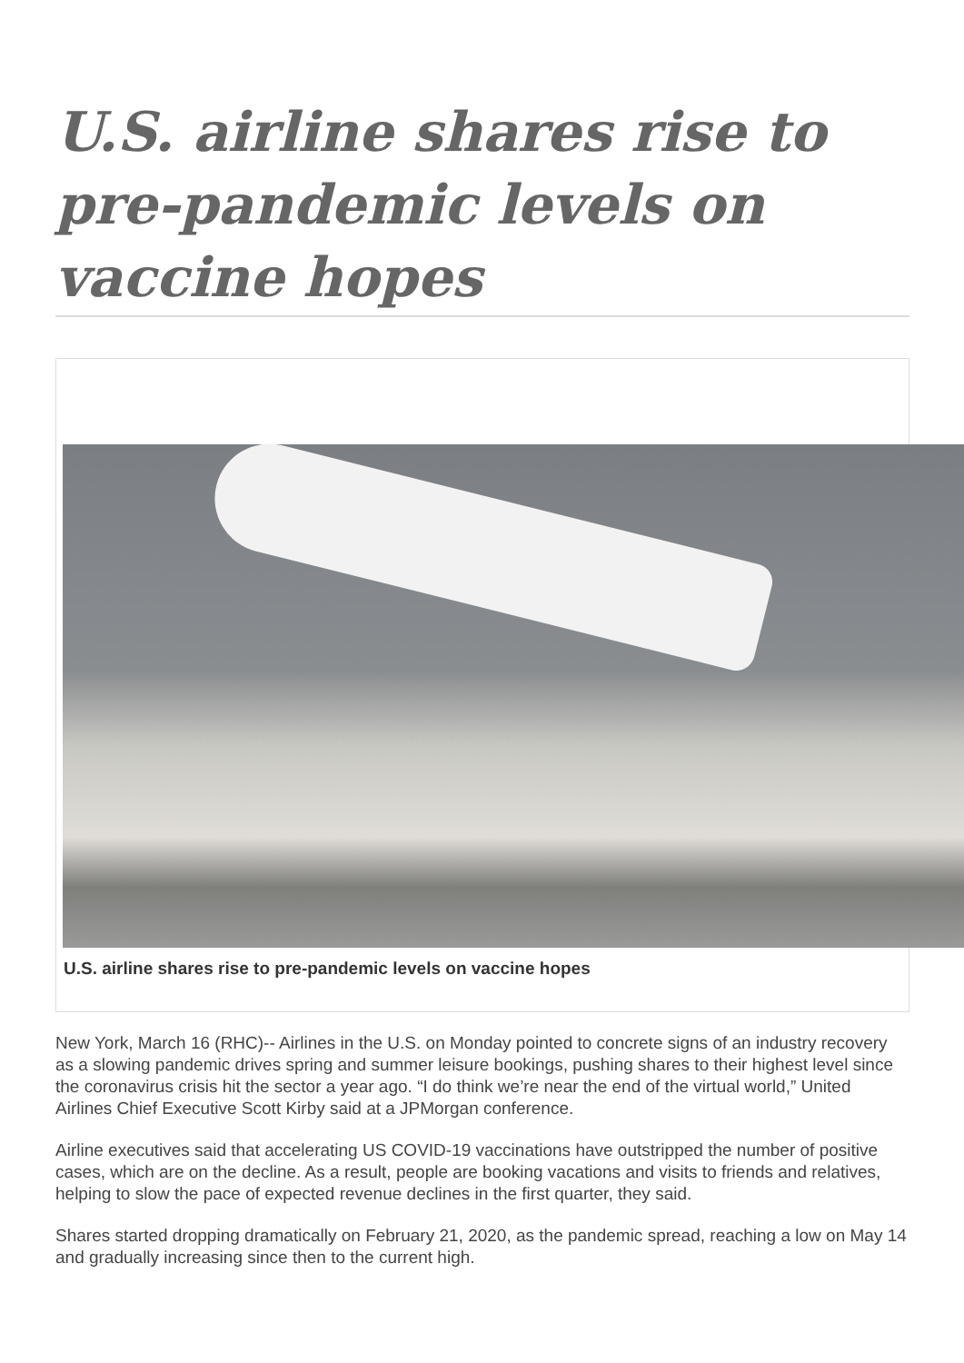U.S. airline shares rise to pre-pandemic levels on vaccine hopes
U.S. airline shares rise to pre-pandemic levels on vaccine hopes
New York, March 16 (RHC)-- Airlines in the U.S. on Monday pointed to concrete signs of an industry recovery as a slowing pandemic drives spring and summer leisure bookings, pushing shares to their highest level since the coronavirus crisis hit the sector a year ago. “I do think we’re near the end of the virtual world,” United Airlines Chief Executive Scott Kirby said at a JPMorgan conference.
Airline executives said that accelerating US COVID-19 vaccinations have outstripped the number of positive cases, which are on the decline. As a result, people are booking vacations and visits to friends and relatives, helping to slow the pace of expected revenue declines in the first quarter, they said.
Shares started dropping dramatically on February 21, 2020, as the pandemic spread, reaching a low on May 14 and gradually increasing since then to the current high.